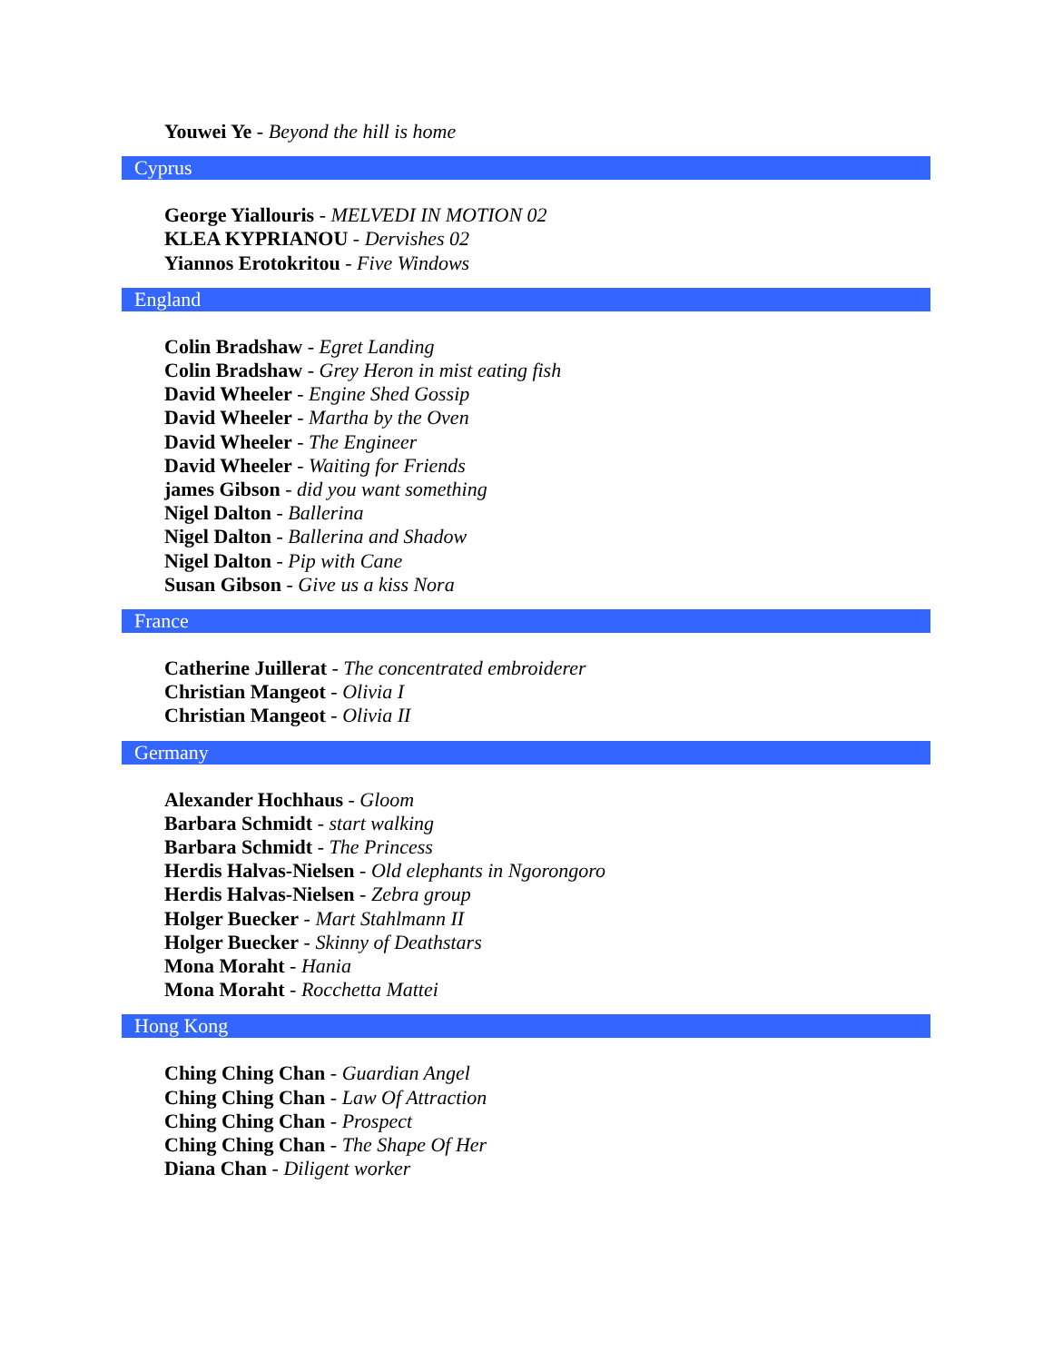Youwei Ye - Beyond the hill is home
Cyprus
George Yiallouris - MELVEDI IN MOTION 02
KLEA KYPRIANOU - Dervishes 02
Yiannos Erotokritou - Five Windows
England
Colin Bradshaw - Egret Landing
Colin Bradshaw - Grey Heron in mist eating fish
David Wheeler - Engine Shed Gossip
David Wheeler - Martha by the Oven
David Wheeler - The Engineer
David Wheeler - Waiting for Friends
james Gibson - did you want something
Nigel Dalton - Ballerina
Nigel Dalton - Ballerina and Shadow
Nigel Dalton - Pip with Cane
Susan Gibson - Give us a kiss Nora
France
Catherine Juillerat - The concentrated embroiderer
Christian Mangeot - Olivia I
Christian Mangeot - Olivia II
Germany
Alexander Hochhaus - Gloom
Barbara Schmidt - start walking
Barbara Schmidt - The Princess
Herdis Halvas-Nielsen - Old elephants in Ngorongoro
Herdis Halvas-Nielsen - Zebra group
Holger Buecker - Mart Stahlmann II
Holger Buecker - Skinny of Deathstars
Mona Moraht - Hania
Mona Moraht - Rocchetta Mattei
Hong Kong
Ching Ching Chan - Guardian Angel
Ching Ching Chan - Law Of Attraction
Ching Ching Chan - Prospect
Ching Ching Chan - The Shape Of Her
Diana Chan - Diligent worker